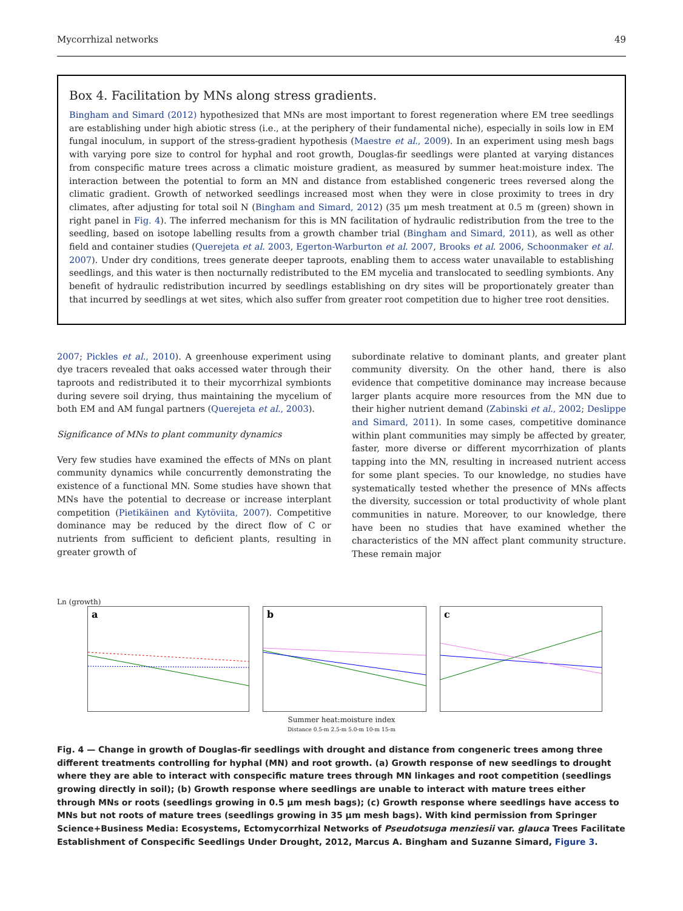Mycorrhizal networks 49
Box 4. Facilitation by MNs along stress gradients.
Bingham and Simard (2012) hypothesized that MNs are most important to forest regeneration where EM tree seedlings are establishing under high abiotic stress (i.e., at the periphery of their fundamental niche), especially in soils low in EM fungal inoculum, in support of the stress-gradient hypothesis (Maestre et al., 2009). In an experiment using mesh bags with varying pore size to control for hyphal and root growth, Douglas-fir seedlings were planted at varying distances from conspecific mature trees across a climatic moisture gradient, as measured by summer heat:moisture index. The interaction between the potential to form an MN and distance from established congeneric trees reversed along the climatic gradient. Growth of networked seedlings increased most when they were in close proximity to trees in dry climates, after adjusting for total soil N (Bingham and Simard, 2012) (35 μm mesh treatment at 0.5 m (green) shown in right panel in Fig. 4). The inferred mechanism for this is MN facilitation of hydraulic redistribution from the tree to the seedling, based on isotope labelling results from a growth chamber trial (Bingham and Simard, 2011), as well as other field and container studies (Querejeta et al. 2003, Egerton-Warburton et al. 2007, Brooks et al. 2006, Schoonmaker et al. 2007). Under dry conditions, trees generate deeper taproots, enabling them to access water unavailable to establishing seedlings, and this water is then nocturnally redistributed to the EM mycelia and translocated to seedling symbionts. Any benefit of hydraulic redistribution incurred by seedlings establishing on dry sites will be proportionately greater than that incurred by seedlings at wet sites, which also suffer from greater root competition due to higher tree root densities.
2007; Pickles et al., 2010). A greenhouse experiment using dye tracers revealed that oaks accessed water through their taproots and redistributed it to their mycorrhizal symbionts during severe soil drying, thus maintaining the mycelium of both EM and AM fungal partners (Querejeta et al., 2003).
Significance of MNs to plant community dynamics
Very few studies have examined the effects of MNs on plant community dynamics while concurrently demonstrating the existence of a functional MN. Some studies have shown that MNs have the potential to decrease or increase interplant competition (Pietikäinen and Kytöviita, 2007). Competitive dominance may be reduced by the direct flow of C or nutrients from sufficient to deficient plants, resulting in greater growth of
subordinate relative to dominant plants, and greater plant community diversity. On the other hand, there is also evidence that competitive dominance may increase because larger plants acquire more resources from the MN due to their higher nutrient demand (Zabinski et al., 2002; Deslippe and Simard, 2011). In some cases, competitive dominance within plant communities may simply be affected by greater, faster, more diverse or different mycorrhization of plants tapping into the MN, resulting in increased nutrient access for some plant species. To our knowledge, no studies have systematically tested whether the presence of MNs affects the diversity, succession or total productivity of whole plant communities in nature. Moreover, to our knowledge, there have been no studies that have examined whether the characteristics of the MN affect plant community structure. These remain major
Ln (growth)
a
b
c
Summer heat:moisture index
Distance 0.5-m 2.5-m 5.0-m 10-m 15-m
Fig. 4 — Change in growth of Douglas-fir seedlings with drought and distance from congeneric trees among three different treatments controlling for hyphal (MN) and root growth. (a) Growth response of new seedlings to drought where they are able to interact with conspecific mature trees through MN linkages and root competition (seedlings growing directly in soil); (b) Growth response where seedlings are unable to interact with mature trees either through MNs or roots (seedlings growing in 0.5 μm mesh bags); (c) Growth response where seedlings have access to MNs but not roots of mature trees (seedlings growing in 35 μm mesh bags). With kind permission from Springer Science+Business Media: Ecosystems, Ectomycorrhizal Networks of Pseudotsuga menziesii var. glauca Trees Facilitate Establishment of Conspecific Seedlings Under Drought, 2012, Marcus A. Bingham and Suzanne Simard, Figure 3.